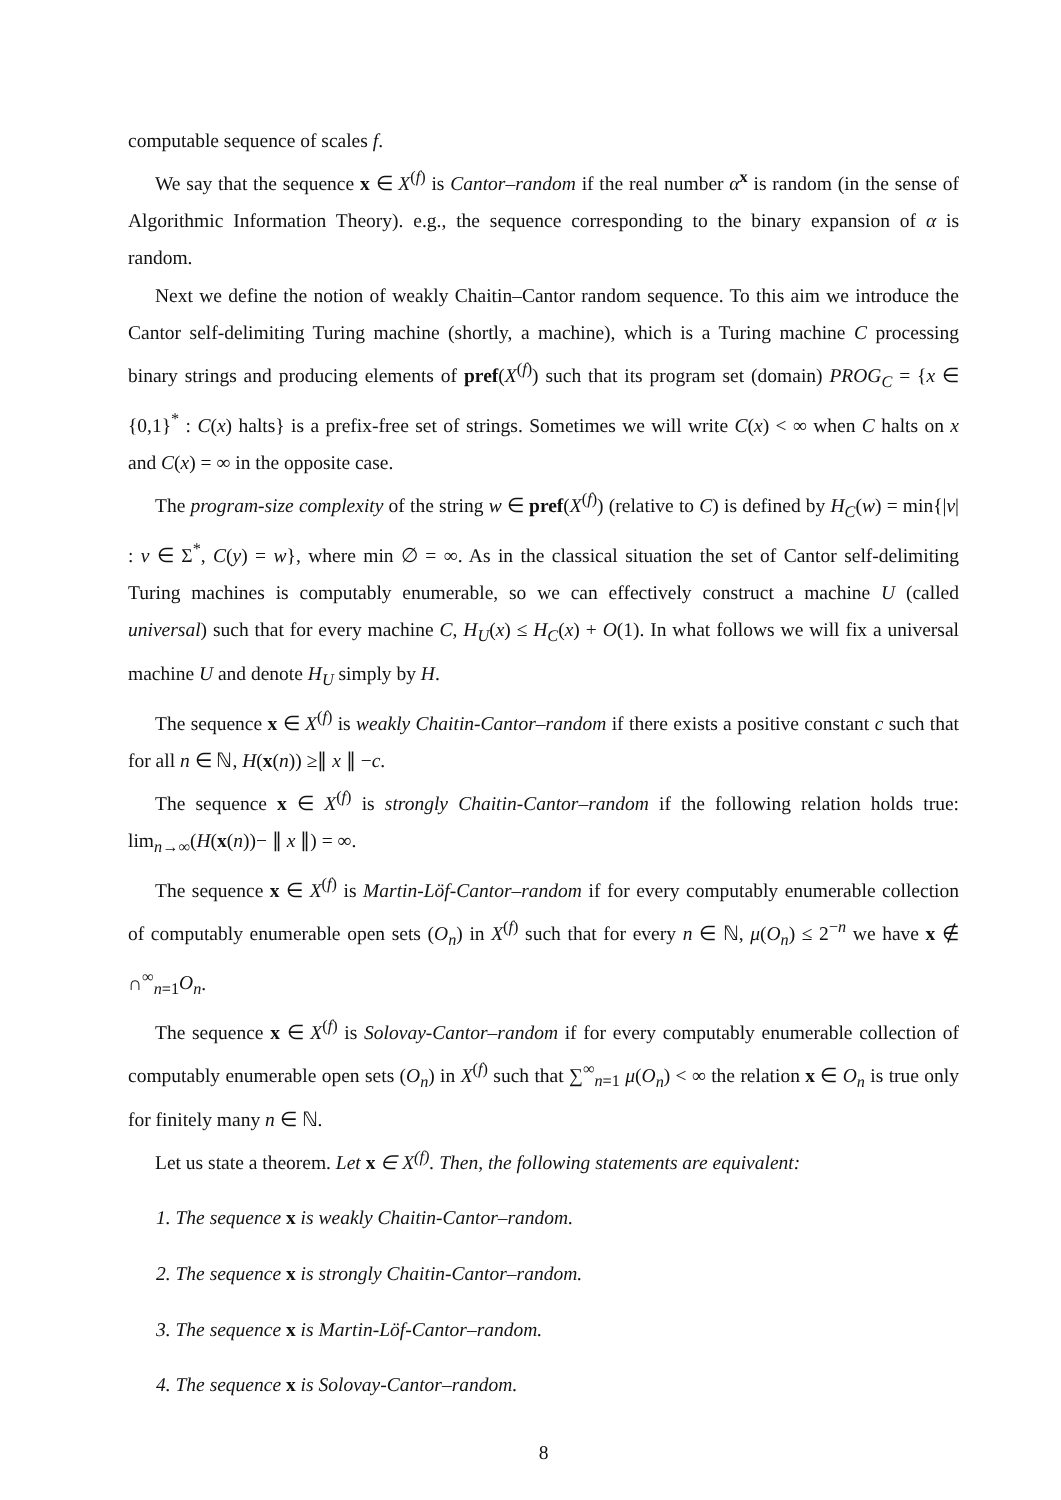computable sequence of scales f.
We say that the sequence x ∈ X<sup>(f)</sup> is Cantor–random if the real number α<sup>x</sup> is random (in the sense of Algorithmic Information Theory). e.g., the sequence corresponding to the binary expansion of α is random.
Next we define the notion of weakly Chaitin–Cantor random sequence. To this aim we introduce the Cantor self-delimiting Turing machine (shortly, a machine), which is a Turing machine C processing binary strings and producing elements of pref(X<sup>(f)</sup>) such that its program set (domain) PROG<sub>C</sub> = {x ∈ {0,1}<sup>*</sup> : C(x) halts} is a prefix-free set of strings. Sometimes we will write C(x) < ∞ when C halts on x and C(x) = ∞ in the opposite case.
The program-size complexity of the string w ∈ pref(X<sup>(f)</sup>) (relative to C) is defined by H<sub>C</sub>(w) = min{|v| : v ∈ Σ<sup>*</sup>, C(y) = w}, where min ∅ = ∞. As in the classical situation the set of Cantor self-delimiting Turing machines is computably enumerable, so we can effectively construct a machine U (called universal) such that for every machine C, H<sub>U</sub>(x) ≤ H<sub>C</sub>(x) + O(1). In what follows we will fix a universal machine U and denote H<sub>U</sub> simply by H.
The sequence x ∈ X<sup>(f)</sup> is weakly Chaitin-Cantor–random if there exists a positive constant c such that for all n ∈ ℕ, H(x(n)) ≥∥ x ∥ −c.
The sequence x ∈ X<sup>(f)</sup> is strongly Chaitin-Cantor–random if the following relation holds true: lim<sub>n→∞</sub>(H(x(n))− ∥ x ∥) = ∞.
The sequence x ∈ X<sup>(f)</sup> is Martin-Löf-Cantor–random if for every computably enumerable collection of computably enumerable open sets (O<sub>n</sub>) in X<sup>(f)</sup> such that for every n ∈ ℕ, μ(O<sub>n</sub>) ≤ 2<sup>−n</sup> we have x ∉ ∩<sup>∞</sup><sub>n=1</sub>O<sub>n</sub>.
The sequence x ∈ X<sup>(f)</sup> is Solovay-Cantor–random if for every computably enumerable collection of computably enumerable open sets (O<sub>n</sub>) in X<sup>(f)</sup> such that ∑<sup>∞</sup><sub>n=1</sub> μ(O<sub>n</sub>) < ∞ the relation x ∈ O<sub>n</sub> is true only for finitely many n ∈ ℕ.
Let us state a theorem. Let x ∈ X<sup>(f)</sup>. Then, the following statements are equivalent:
1. The sequence x is weakly Chaitin-Cantor–random.
2. The sequence x is strongly Chaitin-Cantor–random.
3. The sequence x is Martin-Löf-Cantor–random.
4. The sequence x is Solovay-Cantor–random.
8